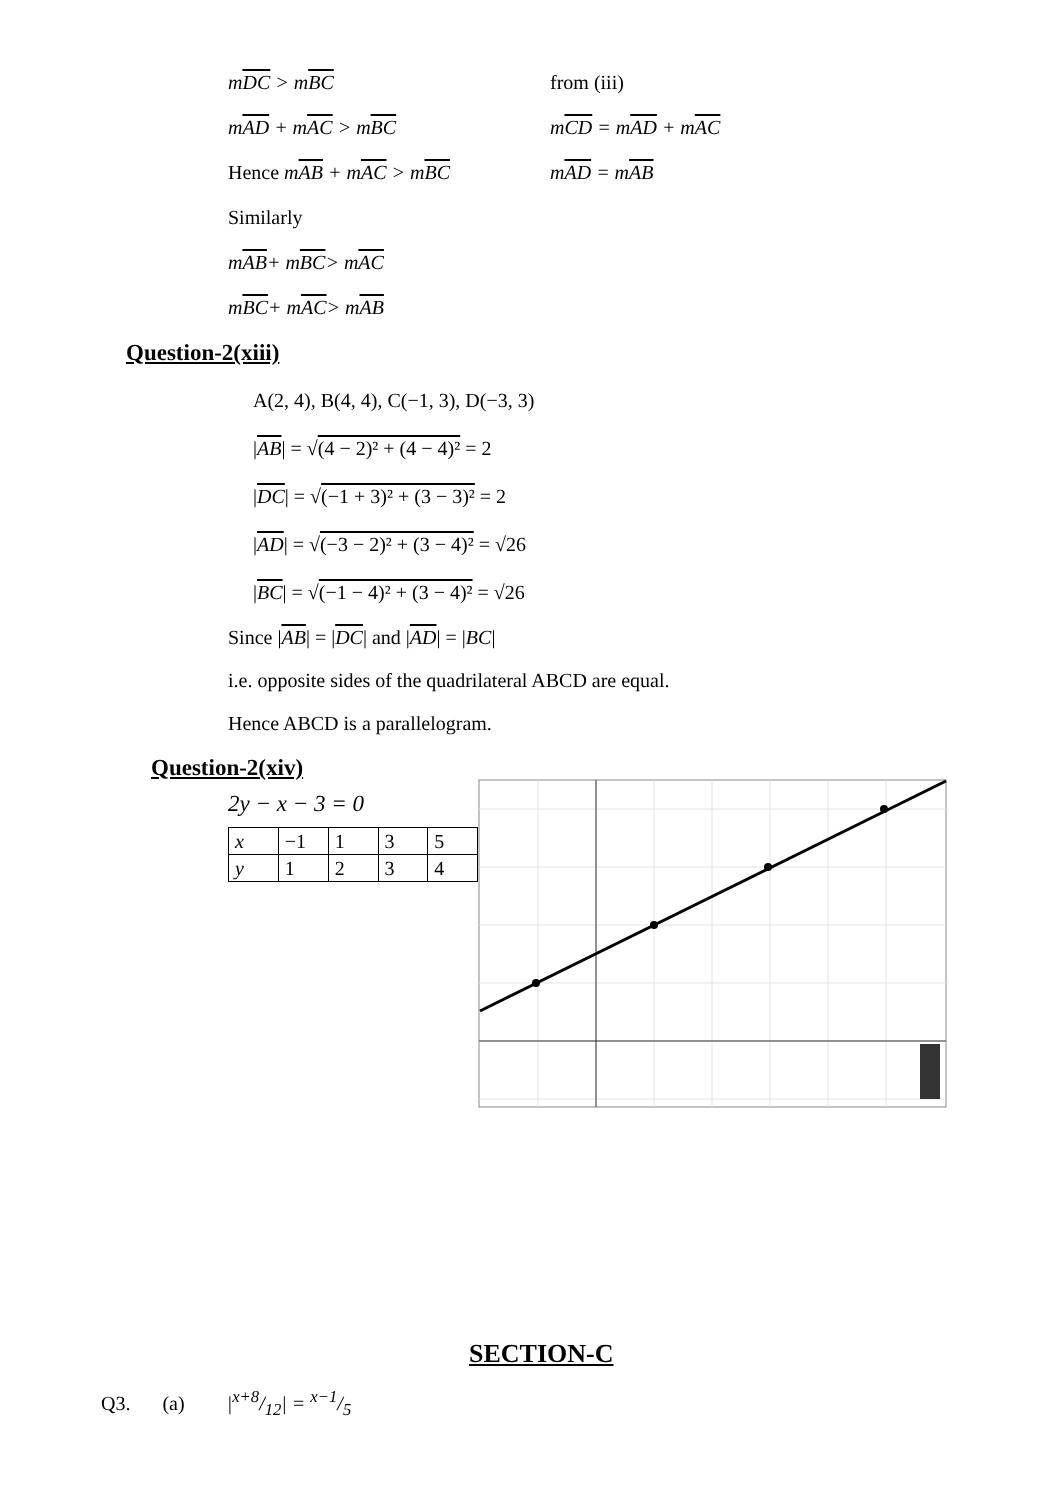mDC > mBC from (iii)
mAD + mAC > mBC mCD = mAD + mAC
Hence mAB + mAC > mBC mAD = mAB
Similarly
m AB + m BC > m AC
m BC + m AC > m AB
Question-2(xiii)
A(2, 4), B(4, 4), C(−1, 3), D(−3, 3)
|AB| = √(4 − 2)² + (4 − 4)² = 2
|DC| = √(−1 + 3)² + (3 − 3)² = 2
|AD| = √(−3 − 2)² + (3 − 4)² = √26
|BC| = √(−1 − 4)² + (3 − 4)² = √26
Since |AB| = |DC| and |AD| = |BC|
i.e. opposite sides of the quadrilateral ABCD are equal.
Hence ABCD is a parallelogram.
Question-2(xiv)
2y − x − 3 = 0
| x | −1 | 1 | 3 | 5 |
| y | 1 | 2 | 3 | 4 |
SECTION-C
Q3. (a) |x+8/12| = x−1/5